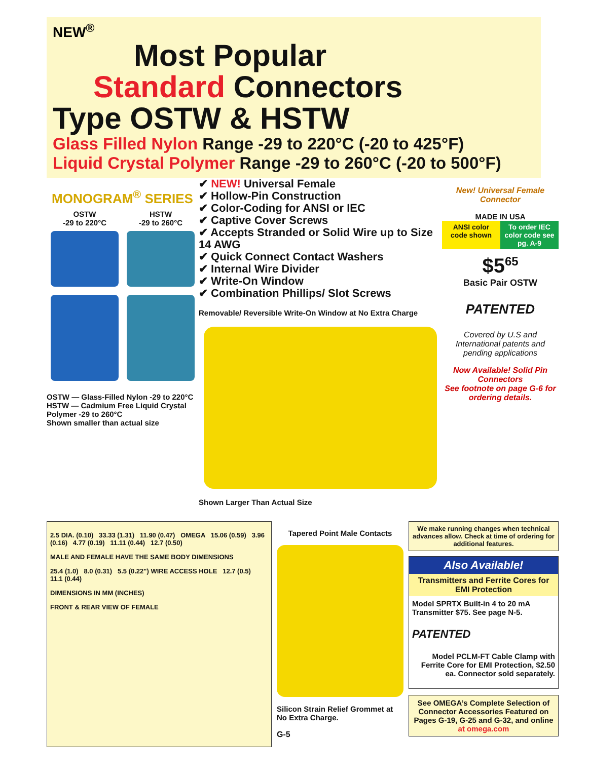NEW<sup>®</sup>
Most Popular
Standard Connectors
Type OSTW & HSTW
Glass Filled Nylon Range -29 to 220°C (-20 to 425°F)
Liquid Crystal Polymer Range -29 to 260°C (-20 to 500°F)
MONOGRAM<sup>®</sup> SERIES
OSTW
-29 to 220°C
HSTW
-29 to 260°C
OSTW — Glass-Filled Nylon -29 to 220°C
HSTW — Cadmium Free Liquid Crystal Polymer -29 to 260°C
Shown smaller than actual size
✔ NEW! Universal Female
✔ Hollow-Pin Construction
✔ Color-Coding for ANSI or IEC
✔ Captive Cover Screws
✔ Accepts Stranded or Solid Wire up to Size 14 AWG
✔ Quick Connect Contact Washers
✔ Internal Wire Divider
✔ Write-On Window
✔ Combination Phillips/ Slot Screws
Removable/ Reversible Write-On Window at No Extra Charge
Shown Larger Than Actual Size
New! Universal Female Connector
MADE IN USA
ANSI color code shown To order IEC color code see pg. A-9
$5<sup>65</sup>
Basic Pair OSTW
PATENTED
Covered by U.S and International patents and pending applications
Now Available! Solid Pin Connectors
See footnote on page G-6 for ordering details.
2.5 DIA. (0.10) 33.33 (1.31) 11.90 (0.47) OMEGA 15.06 (0.59) 3.96 (0.16) 4.77 (0.19) 11.11 (0.44) 12.7 (0.50)
MALE AND FEMALE HAVE THE SAME BODY DIMENSIONS
25.4 (1.0) 8.0 (0.31) 5.5 (0.22") WIRE ACCESS HOLE 12.7 (0.5) 11.1 (0.44)
DIMENSIONS IN MM (INCHES)
FRONT & REAR VIEW OF FEMALE
Tapered Point Male Contacts
Silicon Strain Relief Grommet at No Extra Charge.
G-5
We make running changes when technical advances allow. Check at time of ordering for additional features.
Also Available!
Transmitters and Ferrite Cores for EMI Protection
Model SPRTX Built-in 4 to 20 mA Transmitter $75. See page N-5.
PATENTED
Model PCLM-FT Cable Clamp with Ferrite Core for EMI Protection, $2.50 ea. Connector sold separately.
See OMEGA’s Complete Selection of Connector Accessories Featured on Pages G-19, G-25 and G-32, and online at omega.com